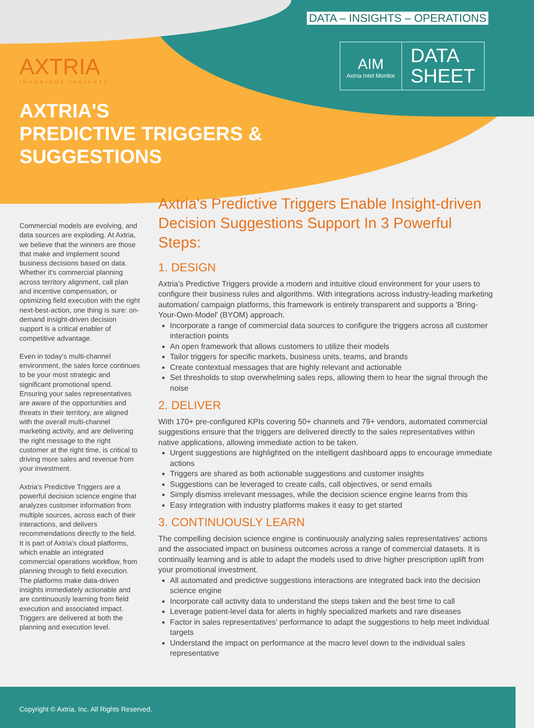DATA – INSIGHTS – OPERATIONS
AIM
Axtria Intel Monitor
DATA
SHEET
AXTRIA
INGENIOUS INSIGHTS
AXTRIA'S
PREDICTIVE TRIGGERS &
SUGGESTIONS
Commercial models are evolving, and data sources are exploding. At Axtria, we believe that the winners are those that make and implement sound business decisions based on data. Whether it's commercial planning across territory alignment, call plan and incentive compensation, or optimizing field execution with the right next-best-action, one thing is sure: on-demand insight-driven decision support is a critical enabler of competitive advantage.
Even in today's multi-channel environment, the sales force continues to be your most strategic and significant promotional spend. Ensuring your sales representatives are aware of the opportunities and threats in their territory, are aligned with the overall multi-channel marketing activity, and are delivering the right message to the right customer at the right time, is critical to driving more sales and revenue from your investment.
Axtria's Predictive Triggers are a powerful decision science engine that analyzes customer information from multiple sources, across each of their interactions, and delivers recommendations directly to the field. It is part of Axtria's cloud platforms, which enable an integrated commercial operations workflow, from planning through to field execution. The platforms make data-driven insights immediately actionable and are continuously learning from field execution and associated impact. Triggers are delivered at both the planning and execution level.
Axtria's Predictive Triggers Enable Insight-driven Decision Suggestions Support In 3 Powerful Steps:
1. DESIGN
Axtria's Predictive Triggers provide a modern and intuitive cloud environment for your users to configure their business rules and algorithms. With integrations across industry-leading marketing automation/ campaign platforms, this framework is entirely transparent and supports a 'Bring-Your-Own-Model' (BYOM) approach.
Incorporate a range of commercial data sources to configure the triggers across all customer interaction points
An open framework that allows customers to utilize their models
Tailor triggers for specific markets, business units, teams, and brands
Create contextual messages that are highly relevant and actionable
Set thresholds to stop overwhelming sales reps, allowing them to hear the signal through the noise
2. DELIVER
With 170+ pre-configured KPIs covering 50+ channels and 79+ vendors, automated commercial suggestions ensure that the triggers are delivered directly to the sales representatives within native applications, allowing immediate action to be taken.
Urgent suggestions are highlighted on the intelligent dashboard apps to encourage immediate actions
Triggers are shared as both actionable suggestions and customer insights
Suggestions can be leveraged to create calls, call objectives, or send emails
Simply dismiss irrelevant messages, while the decision science engine learns from this
Easy integration with industry platforms makes it easy to get started
3. CONTINUOUSLY LEARN
The compelling decision science engine is continuously analyzing sales representatives' actions and the associated impact on business outcomes across a range of commercial datasets. It is continually learning and is able to adapt the models used to drive higher prescription uplift from your promotional investment.
All automated and predictive suggestions interactions are integrated back into the decision science engine
Incorporate call activity data to understand the steps taken and the best time to call
Leverage patient-level data for alerts in highly specialized markets and rare diseases
Factor in sales representatives' performance to adapt the suggestions to help meet individual targets
Understand the impact on performance at the macro level down to the individual sales representative
Copyright © Axtria, Inc. All Rights Reserved.